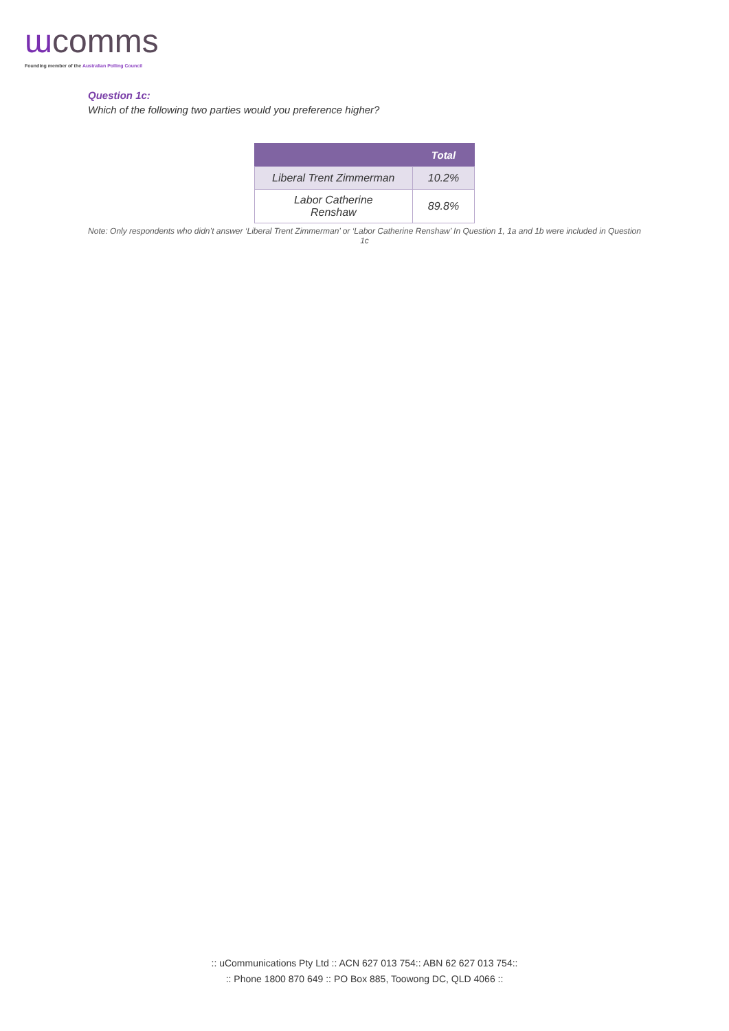ɯcomms
Founding member of the Australian Polling Council
Question 1c:
Which of the following two parties would you preference higher?
| | Total |
| --- | --- |
| Liberal Trent Zimmerman | 10.2% |
| Labor Catherine Renshaw | 89.8% |
Note: Only respondents who didn’t answer ‘Liberal Trent Zimmerman’ or ‘Labor Catherine Renshaw’ In Question 1, 1a and 1b were included in Question 1c
:: uCommunications Pty Ltd :: ACN 627 013 754:: ABN 62 627 013 754::
:: Phone 1800 870 649 :: PO Box 885, Toowong DC, QLD 4066 ::